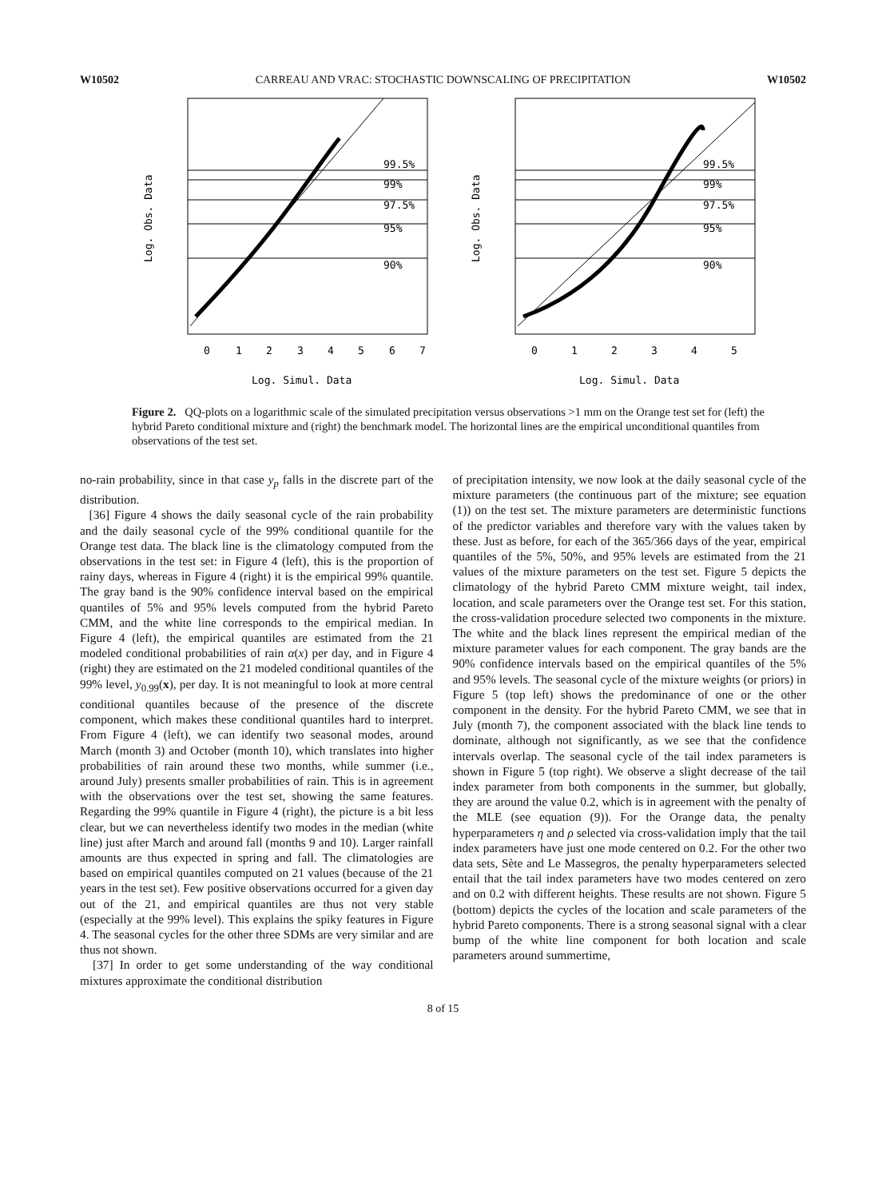W10502 CARREAU AND VRAC: STOCHASTIC DOWNSCALING OF PRECIPITATION W10502
99.5%
99%
97.5%
95%
90%
0
1
2
3
4
5
6
7
Log. Simul. Data
Log. Obs. Data
99.5%
99%
97.5%
95%
90%
0
1
2
3
4
5
Log. Simul. Data
Log. Obs. Data
Figure 2. QQ-plots on a logarithmic scale of the simulated precipitation versus observations >1 mm on the Orange test set for (left) the hybrid Pareto conditional mixture and (right) the benchmark model. The horizontal lines are the empirical unconditional quantiles from observations of the test set.
no-rain probability, since in that case y<sub>p</sub> falls in the discrete part of the distribution.
[36] Figure 4 shows the daily seasonal cycle of the rain probability and the daily seasonal cycle of the 99% conditional quantile for the Orange test data. The black line is the climatology computed from the observations in the test set: in Figure 4 (left), this is the proportion of rainy days, whereas in Figure 4 (right) it is the empirical 99% quantile. The gray band is the 90% confidence interval based on the empirical quantiles of 5% and 95% levels computed from the hybrid Pareto CMM, and the white line corresponds to the empirical median. In Figure 4 (left), the empirical quantiles are estimated from the 21 modeled conditional probabilities of rain α(x) per day, and in Figure 4 (right) they are estimated on the 21 modeled conditional quantiles of the 99% level, y<sub>0.99</sub>(x), per day. It is not meaningful to look at more central conditional quantiles because of the presence of the discrete component, which makes these conditional quantiles hard to interpret. From Figure 4 (left), we can identify two seasonal modes, around March (month 3) and October (month 10), which translates into higher probabilities of rain around these two months, while summer (i.e., around July) presents smaller probabilities of rain. This is in agreement with the observations over the test set, showing the same features. Regarding the 99% quantile in Figure 4 (right), the picture is a bit less clear, but we can nevertheless identify two modes in the median (white line) just after March and around fall (months 9 and 10). Larger rainfall amounts are thus expected in spring and fall. The climatologies are based on empirical quantiles computed on 21 values (because of the 21 years in the test set). Few positive observations occurred for a given day out of the 21, and empirical quantiles are thus not very stable (especially at the 99% level). This explains the spiky features in Figure 4. The seasonal cycles for the other three SDMs are very similar and are thus not shown.
[37] In order to get some understanding of the way conditional mixtures approximate the conditional distribution
of precipitation intensity, we now look at the daily seasonal cycle of the mixture parameters (the continuous part of the mixture; see equation (1)) on the test set. The mixture parameters are deterministic functions of the predictor variables and therefore vary with the values taken by these. Just as before, for each of the 365/366 days of the year, empirical quantiles of the 5%, 50%, and 95% levels are estimated from the 21 values of the mixture parameters on the test set. Figure 5 depicts the climatology of the hybrid Pareto CMM mixture weight, tail index, location, and scale parameters over the Orange test set. For this station, the cross-validation procedure selected two components in the mixture. The white and the black lines represent the empirical median of the mixture parameter values for each component. The gray bands are the 90% confidence intervals based on the empirical quantiles of the 5% and 95% levels. The seasonal cycle of the mixture weights (or priors) in Figure 5 (top left) shows the predominance of one or the other component in the density. For the hybrid Pareto CMM, we see that in July (month 7), the component associated with the black line tends to dominate, although not significantly, as we see that the confidence intervals overlap. The seasonal cycle of the tail index parameters is shown in Figure 5 (top right). We observe a slight decrease of the tail index parameter from both components in the summer, but globally, they are around the value 0.2, which is in agreement with the penalty of the MLE (see equation (9)). For the Orange data, the penalty hyperparameters η and ρ selected via cross-validation imply that the tail index parameters have just one mode centered on 0.2. For the other two data sets, Sète and Le Massegros, the penalty hyperparameters selected entail that the tail index parameters have two modes centered on zero and on 0.2 with different heights. These results are not shown. Figure 5 (bottom) depicts the cycles of the location and scale parameters of the hybrid Pareto components. There is a strong seasonal signal with a clear bump of the white line component for both location and scale parameters around summertime,
8 of 15